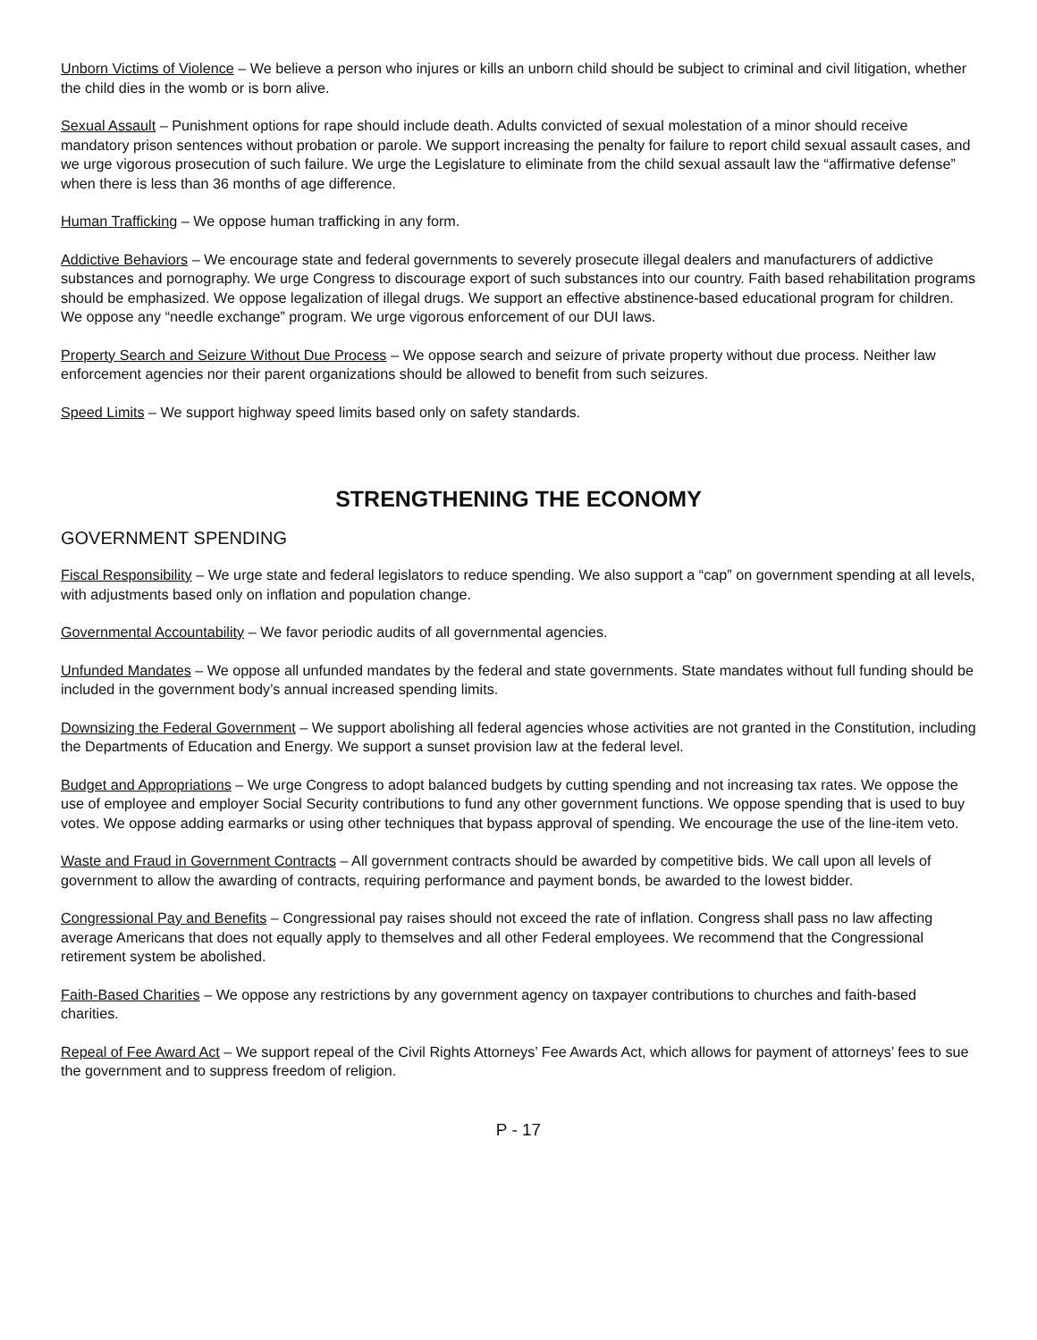Unborn Victims of Violence – We believe a person who injures or kills an unborn child should be subject to criminal and civil litigation, whether the child dies in the womb or is born alive.
Sexual Assault – Punishment options for rape should include death. Adults convicted of sexual molestation of a minor should receive mandatory prison sentences without probation or parole. We support increasing the penalty for failure to report child sexual assault cases, and we urge vigorous prosecution of such failure. We urge the Legislature to eliminate from the child sexual assault law the “affirmative defense” when there is less than 36 months of age difference.
Human Trafficking – We oppose human trafficking in any form.
Addictive Behaviors – We encourage state and federal governments to severely prosecute illegal dealers and manufacturers of addictive substances and pornography. We urge Congress to discourage export of such substances into our country. Faith based rehabilitation programs should be emphasized. We oppose legalization of illegal drugs. We support an effective abstinence-based educational program for children. We oppose any “needle exchange” program. We urge vigorous enforcement of our DUI laws.
Property Search and Seizure Without Due Process – We oppose search and seizure of private property without due process. Neither law enforcement agencies nor their parent organizations should be allowed to benefit from such seizures.
Speed Limits – We support highway speed limits based only on safety standards.
STRENGTHENING THE ECONOMY
GOVERNMENT SPENDING
Fiscal Responsibility – We urge state and federal legislators to reduce spending. We also support a “cap” on government spending at all levels, with adjustments based only on inflation and population change.
Governmental Accountability – We favor periodic audits of all governmental agencies.
Unfunded Mandates – We oppose all unfunded mandates by the federal and state governments. State mandates without full funding should be included in the government body’s annual increased spending limits.
Downsizing the Federal Government – We support abolishing all federal agencies whose activities are not granted in the Constitution, including the Departments of Education and Energy. We support a sunset provision law at the federal level.
Budget and Appropriations – We urge Congress to adopt balanced budgets by cutting spending and not increasing tax rates. We oppose the use of employee and employer Social Security contributions to fund any other government functions. We oppose spending that is used to buy votes. We oppose adding earmarks or using other techniques that bypass approval of spending. We encourage the use of the line-item veto.
Waste and Fraud in Government Contracts – All government contracts should be awarded by competitive bids. We call upon all levels of government to allow the awarding of contracts, requiring performance and payment bonds, be awarded to the lowest bidder.
Congressional Pay and Benefits – Congressional pay raises should not exceed the rate of inflation. Congress shall pass no law affecting average Americans that does not equally apply to themselves and all other Federal employees. We recommend that the Congressional retirement system be abolished.
Faith-Based Charities – We oppose any restrictions by any government agency on taxpayer contributions to churches and faith-based charities.
Repeal of Fee Award Act – We support repeal of the Civil Rights Attorneys’ Fee Awards Act, which allows for payment of attorneys’ fees to sue the government and to suppress freedom of religion.
P - 17